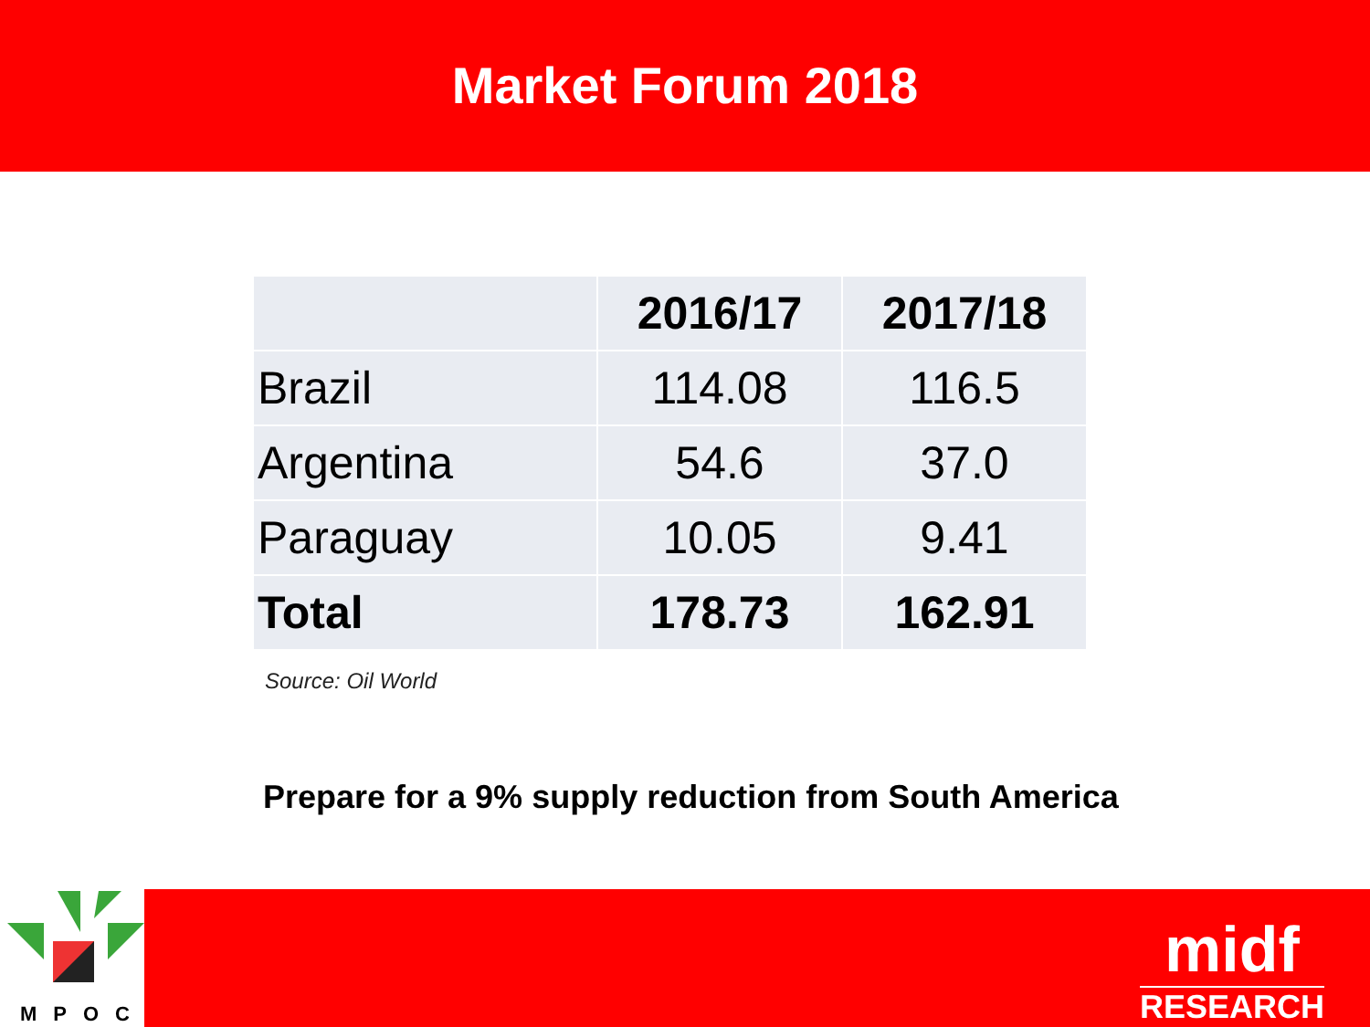Market Forum 2018
| | 2016/17 | 2017/18 |
| --- | --- | --- |
| Brazil | 114.08 | 116.5 |
| Argentina | 54.6 | 37.0 |
| Paraguay | 10.05 | 9.41 |
| Total | 178.73 | 162.91 |
Source: Oil World
Prepare for a 9% supply reduction from South America
MPOC
midf
RESEARCH